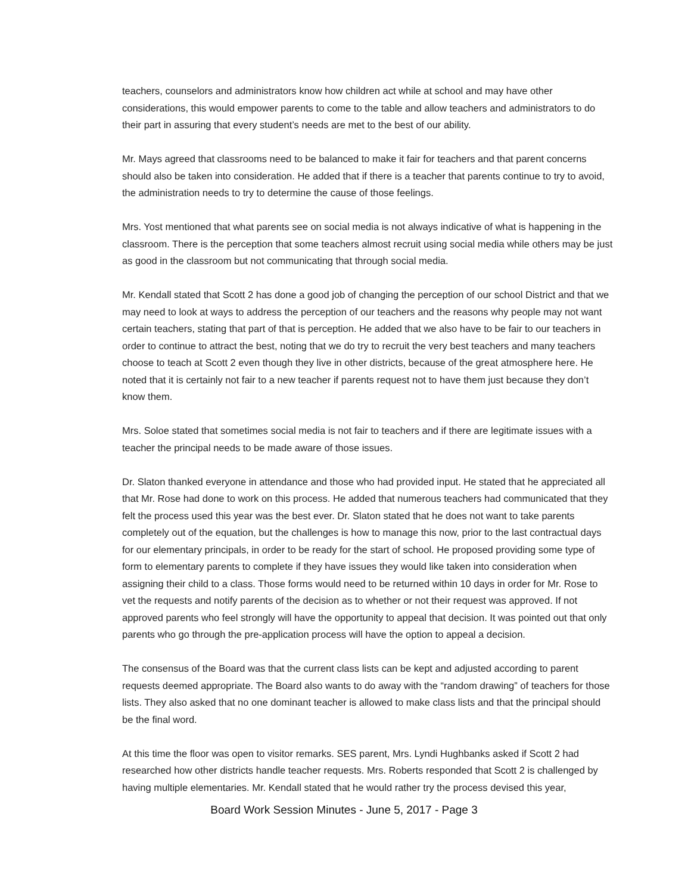teachers, counselors and administrators know how children act while at school and may have other considerations, this would empower parents to come to the table and allow teachers and administrators to do their part in assuring that every student’s needs are met to the best of our ability.
Mr. Mays agreed that classrooms need to be balanced to make it fair for teachers and that parent concerns should also be taken into consideration. He added that if there is a teacher that parents continue to try to avoid, the administration needs to try to determine the cause of those feelings.
Mrs. Yost mentioned that what parents see on social media is not always indicative of what is happening in the classroom. There is the perception that some teachers almost recruit using social media while others may be just as good in the classroom but not communicating that through social media.
Mr. Kendall stated that Scott 2 has done a good job of changing the perception of our school District and that we may need to look at ways to address the perception of our teachers and the reasons why people may not want certain teachers, stating that part of that is perception. He added that we also have to be fair to our teachers in order to continue to attract the best, noting that we do try to recruit the very best teachers and many teachers choose to teach at Scott 2 even though they live in other districts, because of the great atmosphere here. He noted that it is certainly not fair to a new teacher if parents request not to have them just because they don’t know them.
Mrs. Soloe stated that sometimes social media is not fair to teachers and if there are legitimate issues with a teacher the principal needs to be made aware of those issues.
Dr. Slaton thanked everyone in attendance and those who had provided input. He stated that he appreciated all that Mr. Rose had done to work on this process. He added that numerous teachers had communicated that they felt the process used this year was the best ever. Dr. Slaton stated that he does not want to take parents completely out of the equation, but the challenges is how to manage this now, prior to the last contractual days for our elementary principals, in order to be ready for the start of school. He proposed providing some type of form to elementary parents to complete if they have issues they would like taken into consideration when assigning their child to a class. Those forms would need to be returned within 10 days in order for Mr. Rose to vet the requests and notify parents of the decision as to whether or not their request was approved. If not approved parents who feel strongly will have the opportunity to appeal that decision. It was pointed out that only parents who go through the pre-application process will have the option to appeal a decision.
The consensus of the Board was that the current class lists can be kept and adjusted according to parent requests deemed appropriate. The Board also wants to do away with the “random drawing” of teachers for those lists. They also asked that no one dominant teacher is allowed to make class lists and that the principal should be the final word.
At this time the floor was open to visitor remarks. SES parent, Mrs. Lyndi Hughbanks asked if Scott 2 had researched how other districts handle teacher requests. Mrs. Roberts responded that Scott 2 is challenged by having multiple elementaries. Mr. Kendall stated that he would rather try the process devised this year,
Board Work Session Minutes - June 5, 2017 - Page 3